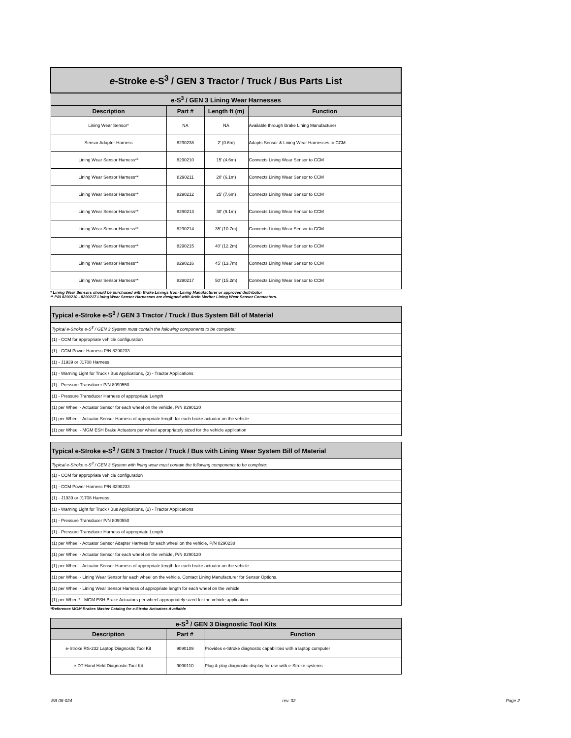| e -Stroke e-S<sup>3</sup> / GEN 3 Tractor / Truck / Bus Parts List | | | |
| e-S<sup>3</sup> / GEN 3 Lining Wear Harnesses | | | |
| Description | Part # | Length ft (m) | Function |
| Lining Wear Sensor* | NA | NA | Available through Brake Lining Manufacturer |
| Sensor Adapter Harness | 8290238 | 2' (0.6m) | Adapts Sensor & Lining Wear Harnesses to CCM |
| Lining Wear Sensor Harness** | 8290210 | 15' (4.6m) | Connects Lining Wear Sensor to CCM |
| Lining Wear Sensor Harness** | 8290211 | 20' (6.1m) | Connects Lining Wear Sensor to CCM |
| Lining Wear Sensor Harness** | 8290212 | 25' (7.6m) | Connects Lining Wear Sensor to CCM |
| Lining Wear Sensor Harness** | 8290213 | 30' (9.1m) | Connects Lining Wear Sensor to CCM |
| Lining Wear Sensor Harness** | 8290214 | 35' (10.7m) | Connects Lining Wear Sensor to CCM |
| Lining Wear Sensor Harness** | 8290215 | 40' (12.2m) | Connects Lining Wear Sensor to CCM |
| Lining Wear Sensor Harness** | 8290216 | 45' (13.7m) | Connects Lining Wear Sensor to CCM |
| Lining Wear Sensor Harness** | 8290217 | 50' (15.2m) | Connects Lining Wear Sensor to CCM |
* Lining Wear Sensors should be purchased with Brake Linings from Lining Manufacturer or approved distributor
** P/N 8290210 - 8290217 Lining Wear Sensor Harnesses are designed with Arvin Meritor Lining Wear Sensor Connectors.
| Typical e-Stroke e-S<sup>3</sup> / GEN 3 Tractor / Truck / Bus System Bill of Material |
| Typical e-Stroke e-S<sup>3</sup> / GEN 3 System must contain the following components to be complete: |
| (1) - CCM for appropriate vehicle configuration |
| (1) - CCM Power Harness P/N 8290233 |
| (1) - J1939 or J1708 Harness |
| (1) - Warning Light for Truck / Bus Applications, (2) - Tractor Applications |
| (1) - Pressure Transducer P/N 8090550 |
| (1) - Pressure Transducer Harness of appropriate Length |
| (1) per Wheel - Actuator Sensor for each wheel on the vehicle, P/N 8290120 |
| (1) per Wheel - Actuator Sensor Harness of appropriate length for each brake actuator on the vehicle |
| (1) per Wheel - MGM ESH Brake Actuators per wheel appropriately sized for the vehicle application |
| Typical e-Stroke e-S<sup>3</sup> / GEN 3 Tractor / Truck / Bus with Lining Wear System Bill of Material |
| Typical e-Stroke e-S<sup>3</sup> / GEN 3 System with lining wear must contain the following components to be complete: |
| (1) - CCM for appropriate vehicle configuration |
| (1) - CCM Power Harness P/N 8290233 |
| (1) - J1939 or J1708 Harness |
| (1) - Warning Light for Truck / Bus Applications, (2) - Tractor Applications |
| (1) - Pressure Transducer P/N 8090550 |
| (1) - Pressure Transducer Harness of appropriate Length |
| (1) per Wheel - Actuator Sensor Adapter Harness for each wheel on the vehicle, P/N 8290238 |
| (1) per Wheel - Actuator Sensor for each wheel on the vehicle, P/N 8290120 |
| (1) per Wheel - Actuator Sensor Harness of appropriate length for each brake actuator on the vehicle |
| (1) per Wheel - Lining Wear Sensor for each wheel on the vehicle. Contact Lining Manufacturer for Sensor Options. |
| (1) per Wheel - Lining Wear Sensor Harness of appropriate length for each wheel on the vehicle |
| (1) per Wheel* - MGM ESH Brake Actuators per wheel appropriately sized for the vehicle application |
*Reference MGM Brakes Master Catalog for e-Stroke Actuators Available
| e-S<sup>3</sup> / GEN 3 Diagnostic Tool Kits | | |
| Description | Part # | Function |
| e-Stroke RS-232 Laptop Diagnostic Tool Kit | 9090109 | Provides e-Stroke diagnostic capabilities with a laptop computer |
| e-DT Hand Held Diagnostic Tool Kit | 9090110 | Plug & play diagnostic display for use with e-Stroke systems |
EB 08-024 rev. 02 Page 2